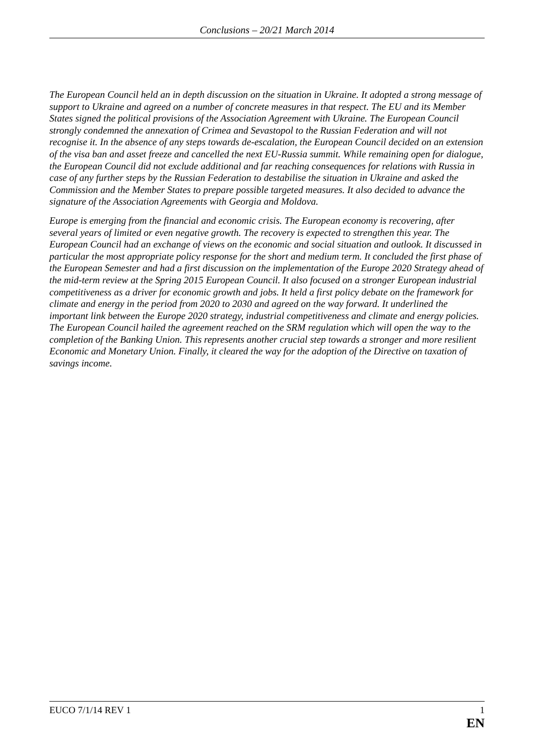Conclusions – 20/21 March 2014
The European Council held an in depth discussion on the situation in Ukraine. It adopted a strong message of support to Ukraine and agreed on a number of concrete measures in that respect. The EU and its Member States signed the political provisions of the Association Agreement with Ukraine. The European Council strongly condemned the annexation of Crimea and Sevastopol to the Russian Federation and will not recognise it. In the absence of any steps towards de-escalation, the European Council decided on an extension of the visa ban and asset freeze and cancelled the next EU-Russia summit. While remaining open for dialogue, the European Council did not exclude additional and far reaching consequences for relations with Russia in case of any further steps by the Russian Federation to destabilise the situation in Ukraine and asked the Commission and the Member States to prepare possible targeted measures. It also decided to advance the signature of the Association Agreements with Georgia and Moldova.
Europe is emerging from the financial and economic crisis. The European economy is recovering, after several years of limited or even negative growth. The recovery is expected to strengthen this year. The European Council had an exchange of views on the economic and social situation and outlook. It discussed in particular the most appropriate policy response for the short and medium term. It concluded the first phase of the European Semester and had a first discussion on the implementation of the Europe 2020 Strategy ahead of the mid-term review at the Spring 2015 European Council. It also focused on a stronger European industrial competitiveness as a driver for economic growth and jobs. It held a first policy debate on the framework for climate and energy in the period from 2020 to 2030 and agreed on the way forward. It underlined the important link between the Europe 2020 strategy, industrial competitiveness and climate and energy policies. The European Council hailed the agreement reached on the SRM regulation which will open the way to the completion of the Banking Union. This represents another crucial step towards a stronger and more resilient Economic and Monetary Union. Finally, it cleared the way for the adoption of the Directive on taxation of savings income.
EUCO 7/1/14 REV 1 1
EN